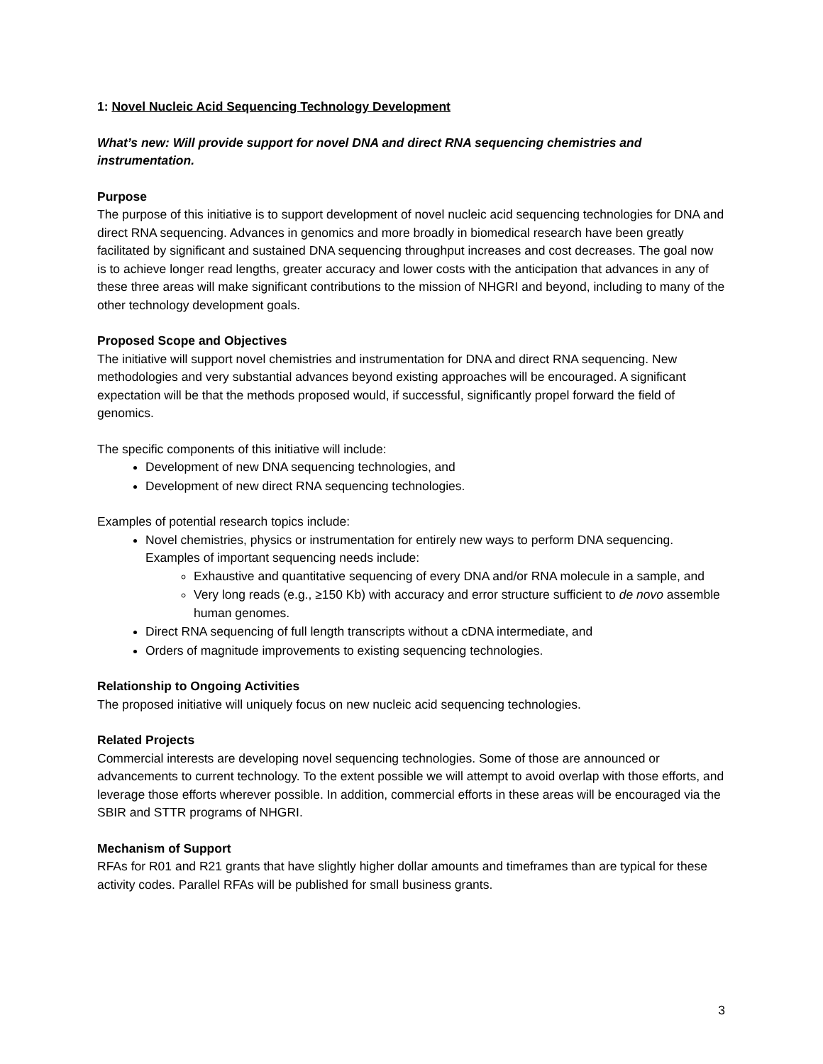1: Novel Nucleic Acid Sequencing Technology Development
What’s new: Will provide support for novel DNA and direct RNA sequencing chemistries and instrumentation.
Purpose
The purpose of this initiative is to support development of novel nucleic acid sequencing technologies for DNA and direct RNA sequencing. Advances in genomics and more broadly in biomedical research have been greatly facilitated by significant and sustained DNA sequencing throughput increases and cost decreases. The goal now is to achieve longer read lengths, greater accuracy and lower costs with the anticipation that advances in any of these three areas will make significant contributions to the mission of NHGRI and beyond, including to many of the other technology development goals.
Proposed Scope and Objectives
The initiative will support novel chemistries and instrumentation for DNA and direct RNA sequencing. New methodologies and very substantial advances beyond existing approaches will be encouraged. A significant expectation will be that the methods proposed would, if successful, significantly propel forward the field of genomics.
The specific components of this initiative will include:
Development of new DNA sequencing technologies, and
Development of new direct RNA sequencing technologies.
Examples of potential research topics include:
Novel chemistries, physics or instrumentation for entirely new ways to perform DNA sequencing. Examples of important sequencing needs include:
Exhaustive and quantitative sequencing of every DNA and/or RNA molecule in a sample, and
Very long reads (e.g., ≥150 Kb) with accuracy and error structure sufficient to de novo assemble human genomes.
Direct RNA sequencing of full length transcripts without a cDNA intermediate, and
Orders of magnitude improvements to existing sequencing technologies.
Relationship to Ongoing Activities
The proposed initiative will uniquely focus on new nucleic acid sequencing technologies.
Related Projects
Commercial interests are developing novel sequencing technologies. Some of those are announced or advancements to current technology. To the extent possible we will attempt to avoid overlap with those efforts, and leverage those efforts wherever possible. In addition, commercial efforts in these areas will be encouraged via the SBIR and STTR programs of NHGRI.
Mechanism of Support
RFAs for R01 and R21 grants that have slightly higher dollar amounts and timeframes than are typical for these activity codes. Parallel RFAs will be published for small business grants.
3